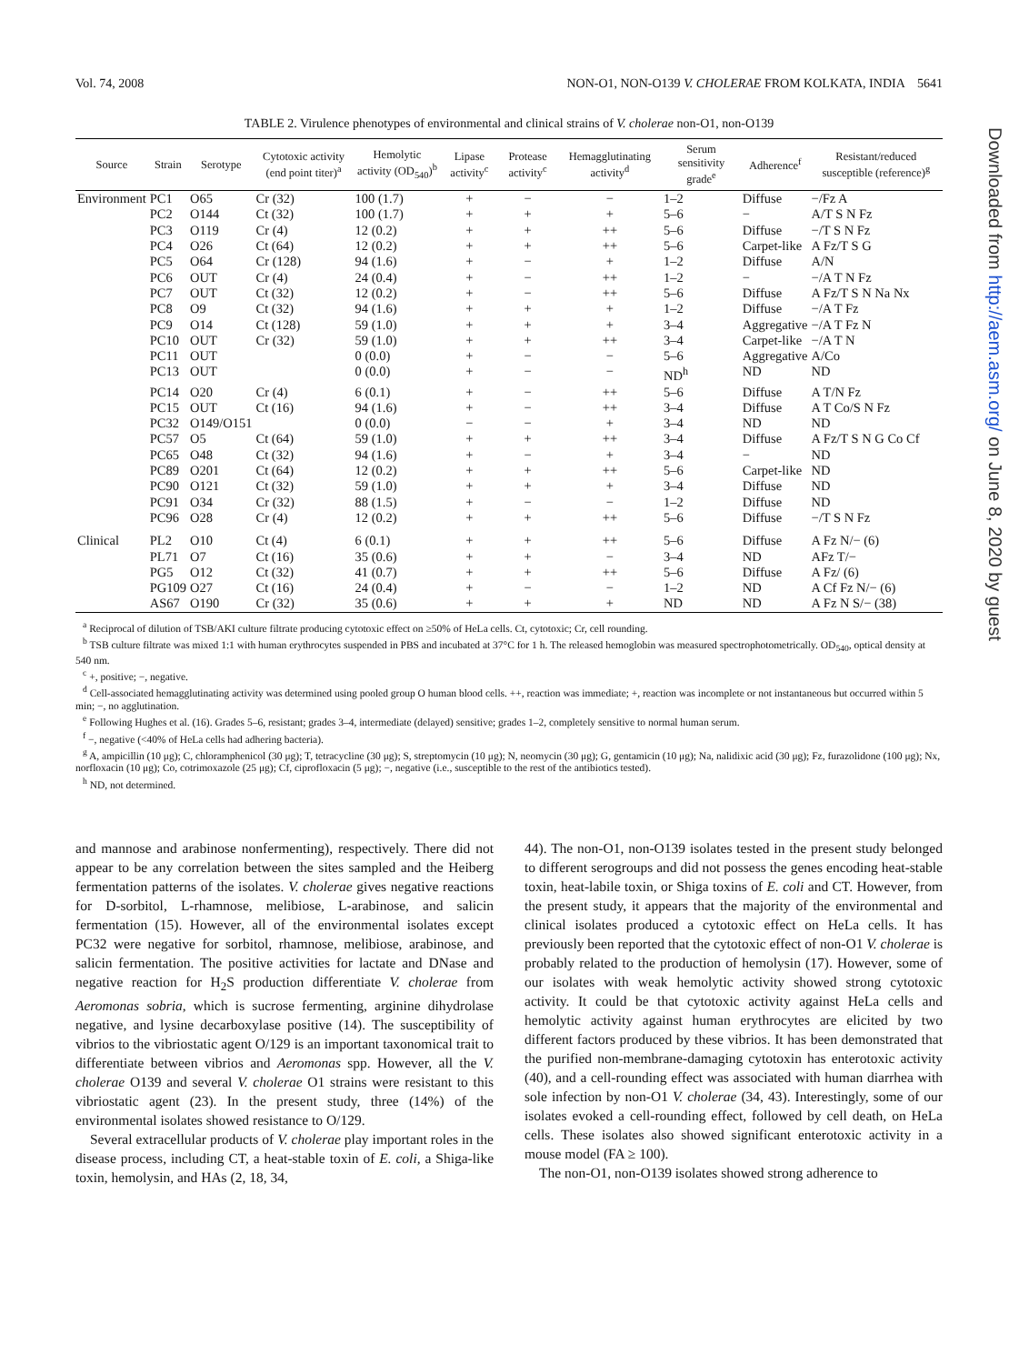Vol. 74, 2008 NON-O1, NON-O139 V. CHOLERAE FROM KOLKATA, INDIA 5641
TABLE 2. Virulence phenotypes of environmental and clinical strains of V. cholerae non-O1, non-O139
| Source | Strain | Serotype | Cytotoxic activity (end point titer)<sup>a</sup> | Hemolytic activity (OD<sub>540</sub>)<sup>b</sup> | Lipase activity<sup>c</sup> | Protease activity<sup>c</sup> | Hemagglutinating activity<sup>d</sup> | Serum sensitivity grade<sup>e</sup> | Adherence<sup>f</sup> | Resistant/reduced susceptible (reference)<sup>g</sup> |
| --- | --- | --- | --- | --- | --- | --- | --- | --- | --- | --- |
| Environment | PC1 | O65 | Cr (32) | 100 (1.7) | + | − | − | 1–2 | Diffuse | −/Fz A |
| | PC2 | O144 | Ct (32) | 100 (1.7) | + | + | + | 5–6 | − | A/T S N Fz |
| | PC3 | O119 | Cr (4) | 12 (0.2) | + | + | ++ | 5–6 | Diffuse | −/T S N Fz |
| | PC4 | O26 | Ct (64) | 12 (0.2) | + | + | ++ | 5–6 | Carpet-like | A Fz/T S G |
| | PC5 | O64 | Cr (128) | 94 (1.6) | + | − | + | 1–2 | Diffuse | A/N |
| | PC6 | OUT | Cr (4) | 24 (0.4) | + | − | ++ | 1–2 | − | −/A T N Fz |
| | PC7 | OUT | Ct (32) | 12 (0.2) | + | − | ++ | 5–6 | Diffuse | A Fz/T S N Na Nx |
| | PC8 | O9 | Ct (32) | 94 (1.6) | + | + | + | 1–2 | Diffuse | −/A T Fz |
| | PC9 | O14 | Ct (128) | 59 (1.0) | + | + | + | 3–4 | Aggregative | −/A T Fz N |
| | PC10 | OUT | Cr (32) | 59 (1.0) | + | + | ++ | 3–4 | Carpet-like | −/A T N |
| | PC11 | OUT | | 0 (0.0) | + | − | − | 5–6 | Aggregative | A/Co |
| | PC13 | OUT | | 0 (0.0) | + | − | − | ND<sup>h</sup> | ND | ND |
| | PC14 | O20 | Cr (4) | 6 (0.1) | + | − | ++ | 5–6 | Diffuse | A T/N Fz |
| | PC15 | OUT | Ct (16) | 94 (1.6) | + | − | ++ | 3–4 | Diffuse | A T Co/S N Fz |
| | PC32 | O149/O151 | | 0 (0.0) | − | − | + | 3–4 | ND | ND |
| | PC57 | O5 | Ct (64) | 59 (1.0) | + | + | ++ | 3–4 | Diffuse | A Fz/T S N G Co Cf |
| | PC65 | O48 | Ct (32) | 94 (1.6) | + | − | + | 3–4 | − | ND |
| | PC89 | O201 | Ct (64) | 12 (0.2) | + | + | ++ | 5–6 | Carpet-like | ND |
| | PC90 | O121 | Ct (32) | 59 (1.0) | + | + | + | 3–4 | Diffuse | ND |
| | PC91 | O34 | Cr (32) | 88 (1.5) | + | − | − | 1–2 | Diffuse | ND |
| | PC96 | O28 | Cr (4) | 12 (0.2) | + | + | ++ | 5–6 | Diffuse | −/T S N Fz |
| Clinical | PL2 | O10 | Ct (4) | 6 (0.1) | + | + | ++ | 5–6 | Diffuse | A Fz N/− (6) |
| | PL71 | O7 | Ct (16) | 35 (0.6) | + | + | − | 3–4 | ND | AFz T/− |
| | PG5 | O12 | Ct (32) | 41 (0.7) | + | + | ++ | 5–6 | Diffuse | A Fz/ (6) |
| | PG109 | O27 | Ct (16) | 24 (0.4) | + | − | − | 1–2 | ND | A Cf Fz N/− (6) |
| | AS67 | O190 | Cr (32) | 35 (0.6) | + | + | + | ND | ND | A Fz N S/− (38) |
<sup>a</sup> Reciprocal of dilution of TSB/AKI culture filtrate producing cytotoxic effect on ≥50% of HeLa cells. Ct, cytotoxic; Cr, cell rounding.
<sup>b</sup> TSB culture filtrate was mixed 1:1 with human erythrocytes suspended in PBS and incubated at 37°C for 1 h. The released hemoglobin was measured spectrophotometrically. OD<sub>540</sub>, optical density at 540 nm.
<sup>c</sup> +, positive; −, negative.
<sup>d</sup> Cell-associated hemagglutinating activity was determined using pooled group O human blood cells. ++, reaction was immediate; +, reaction was incomplete or not instantaneous but occurred within 5 min; −, no agglutination.
<sup>e</sup> Following Hughes et al. (16). Grades 5–6, resistant; grades 3–4, intermediate (delayed) sensitive; grades 1–2, completely sensitive to normal human serum.
<sup>f</sup> −, negative (<40% of HeLa cells had adhering bacteria).
<sup>g</sup> A, ampicillin (10 μg); C, chloramphenicol (30 μg); T, tetracycline (30 μg); S, streptomycin (10 μg); N, neomycin (30 μg); G, gentamicin (10 μg); Na, nalidixic acid (30 μg); Fz, furazolidone (100 μg); Nx, norfloxacin (10 μg); Co, cotrimoxazole (25 μg); Cf, ciprofloxacin (5 μg); −, negative (i.e., susceptible to the rest of the antibiotics tested).
<sup>h</sup> ND, not determined.
and mannose and arabinose nonfermenting), respectively. There did not appear to be any correlation between the sites sampled and the Heiberg fermentation patterns of the isolates. V. cholerae gives negative reactions for D-sorbitol, L-rhamnose, melibiose, L-arabinose, and salicin fermentation (15). However, all of the environmental isolates except PC32 were negative for sorbitol, rhamnose, melibiose, arabinose, and salicin fermentation. The positive activities for lactate and DNase and negative reaction for H<sub>2</sub>S production differentiate V. cholerae from Aeromonas sobria, which is sucrose fermenting, arginine dihydrolase negative, and lysine decarboxylase positive (14). The susceptibility of vibrios to the vibriostatic agent O/129 is an important taxonomical trait to differentiate between vibrios and Aeromonas spp. However, all the V. cholerae O139 and several V. cholerae O1 strains were resistant to this vibriostatic agent (23). In the present study, three (14%) of the environmental isolates showed resistance to O/129.
Several extracellular products of V. cholerae play important roles in the disease process, including CT, a heat-stable toxin of E. coli, a Shiga-like toxin, hemolysin, and HAs (2, 18, 34,
44). The non-O1, non-O139 isolates tested in the present study belonged to different serogroups and did not possess the genes encoding heat-stable toxin, heat-labile toxin, or Shiga toxins of E. coli and CT. However, from the present study, it appears that the majority of the environmental and clinical isolates produced a cytotoxic effect on HeLa cells. It has previously been reported that the cytotoxic effect of non-O1 V. cholerae is probably related to the production of hemolysin (17). However, some of our isolates with weak hemolytic activity showed strong cytotoxic activity. It could be that cytotoxic activity against HeLa cells and hemolytic activity against human erythrocytes are elicited by two different factors produced by these vibrios. It has been demonstrated that the purified non-membrane-damaging cytotoxin has enterotoxic activity (40), and a cell-rounding effect was associated with human diarrhea with sole infection by non-O1 V. cholerae (34, 43). Interestingly, some of our isolates evoked a cell-rounding effect, followed by cell death, on HeLa cells. These isolates also showed significant enterotoxic activity in a mouse model (FA ≥ 100).
The non-O1, non-O139 isolates showed strong adherence to
Downloaded from http://aem.asm.org/ on June 8, 2020 by guest